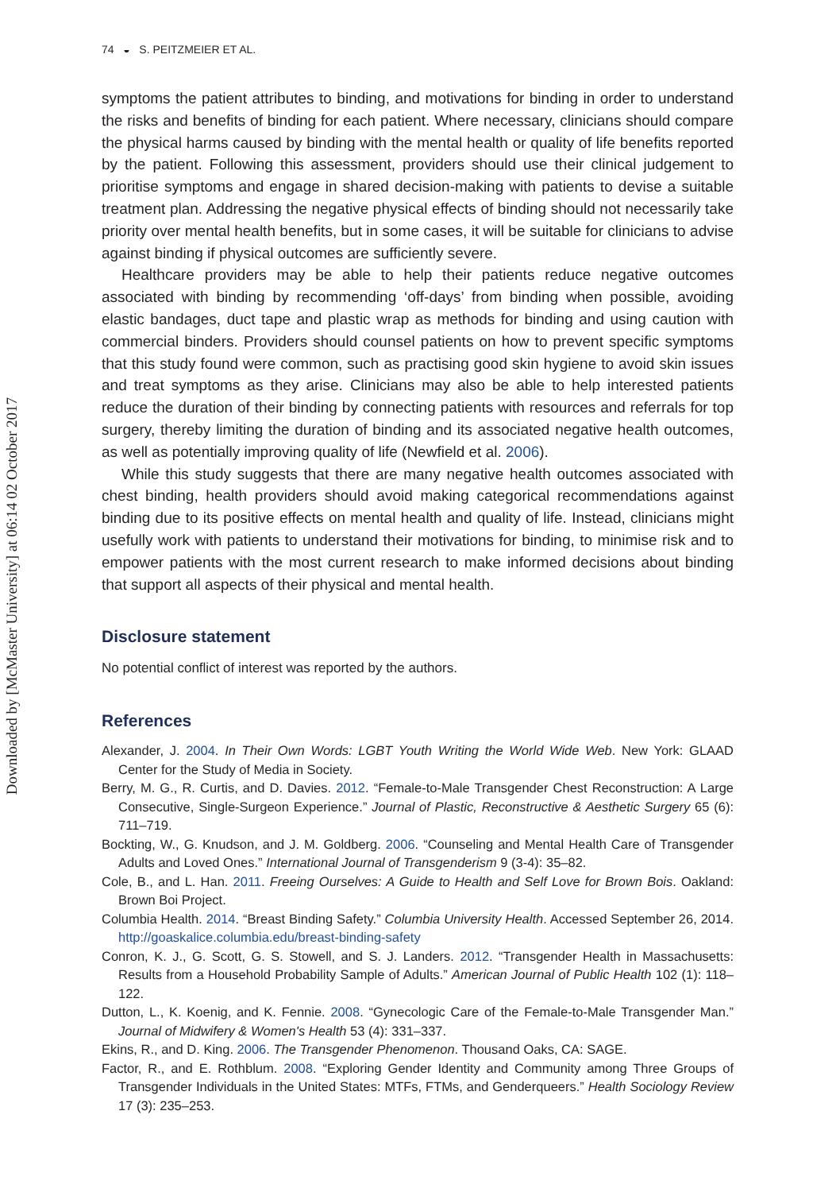Downloaded by [McMaster University] at 06:14 02 October 2017
74 ◒ S. PEITZMEIER ET AL.
symptoms the patient attributes to binding, and motivations for binding in order to understand the risks and benefits of binding for each patient. Where necessary, clinicians should compare the physical harms caused by binding with the mental health or quality of life benefits reported by the patient. Following this assessment, providers should use their clinical judgement to prioritise symptoms and engage in shared decision-making with patients to devise a suitable treatment plan. Addressing the negative physical effects of binding should not necessarily take priority over mental health benefits, but in some cases, it will be suitable for clinicians to advise against binding if physical outcomes are sufficiently severe.
Healthcare providers may be able to help their patients reduce negative outcomes associated with binding by recommending ‘off-days’ from binding when possible, avoiding elastic bandages, duct tape and plastic wrap as methods for binding and using caution with commercial binders. Providers should counsel patients on how to prevent specific symptoms that this study found were common, such as practising good skin hygiene to avoid skin issues and treat symptoms as they arise. Clinicians may also be able to help interested patients reduce the duration of their binding by connecting patients with resources and referrals for top surgery, thereby limiting the duration of binding and its associated negative health outcomes, as well as potentially improving quality of life (Newfield et al. 2006).
While this study suggests that there are many negative health outcomes associated with chest binding, health providers should avoid making categorical recommendations against binding due to its positive effects on mental health and quality of life. Instead, clinicians might usefully work with patients to understand their motivations for binding, to minimise risk and to empower patients with the most current research to make informed decisions about binding that support all aspects of their physical and mental health.
Disclosure statement
No potential conflict of interest was reported by the authors.
References
Alexander, J. 2004. In Their Own Words: LGBT Youth Writing the World Wide Web. New York: GLAAD Center for the Study of Media in Society.
Berry, M. G., R. Curtis, and D. Davies. 2012. “Female-to-Male Transgender Chest Reconstruction: A Large Consecutive, Single-Surgeon Experience.” Journal of Plastic, Reconstructive & Aesthetic Surgery 65 (6): 711–719.
Bockting, W., G. Knudson, and J. M. Goldberg. 2006. “Counseling and Mental Health Care of Transgender Adults and Loved Ones.” International Journal of Transgenderism 9 (3-4): 35–82.
Cole, B., and L. Han. 2011. Freeing Ourselves: A Guide to Health and Self Love for Brown Bois. Oakland: Brown Boi Project.
Columbia Health. 2014. “Breast Binding Safety.” Columbia University Health. Accessed September 26, 2014. http://goaskalice.columbia.edu/breast-binding-safety
Conron, K. J., G. Scott, G. S. Stowell, and S. J. Landers. 2012. “Transgender Health in Massachusetts: Results from a Household Probability Sample of Adults.” American Journal of Public Health 102 (1): 118–122.
Dutton, L., K. Koenig, and K. Fennie. 2008. “Gynecologic Care of the Female-to-Male Transgender Man.” Journal of Midwifery & Women's Health 53 (4): 331–337.
Ekins, R., and D. King. 2006. The Transgender Phenomenon. Thousand Oaks, CA: SAGE.
Factor, R., and E. Rothblum. 2008. “Exploring Gender Identity and Community among Three Groups of Transgender Individuals in the United States: MTFs, FTMs, and Genderqueers.” Health Sociology Review 17 (3): 235–253.